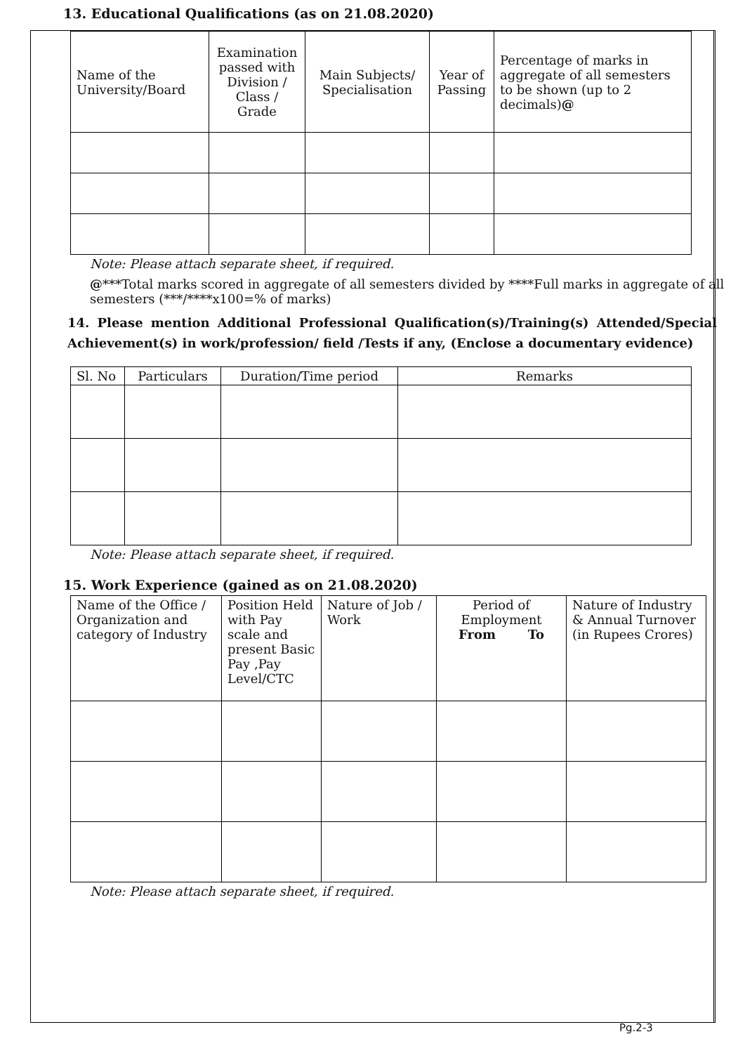13. Educational Qualifications (as on 21.08.2020)
| Name of the University/Board | Examination passed with Division / Class / Grade | Main Subjects/ Specialisation | Year of Passing | Percentage of marks in aggregate of all semesters to be shown (up to 2 decimals) @ |
Note: Please attach separate sheet, if required.
@***Total marks scored in aggregate of all semesters divided by ****Full marks in aggregate of all semesters (***/****x100=% of marks)
14. Please mention Additional Professional Qualification(s)/Training(s) Attended/Special Achievement(s) in work/profession/ field /Tests if any, (Enclose a documentary evidence)
| Sl. No | Particulars | Duration/Time period | Remarks |
Note: Please attach separate sheet, if required.
15. Work Experience (gained as on 21.08.2020)
| Name of the Office / Organization and category of Industry | Position Held with Pay scale and present Basic Pay ,Pay Level/CTC | Nature of Job / Work | Period of Employment From To | Nature of Industry & Annual Turnover (in Rupees Crores) |
Note: Please attach separate sheet, if required.
Pg.2-3